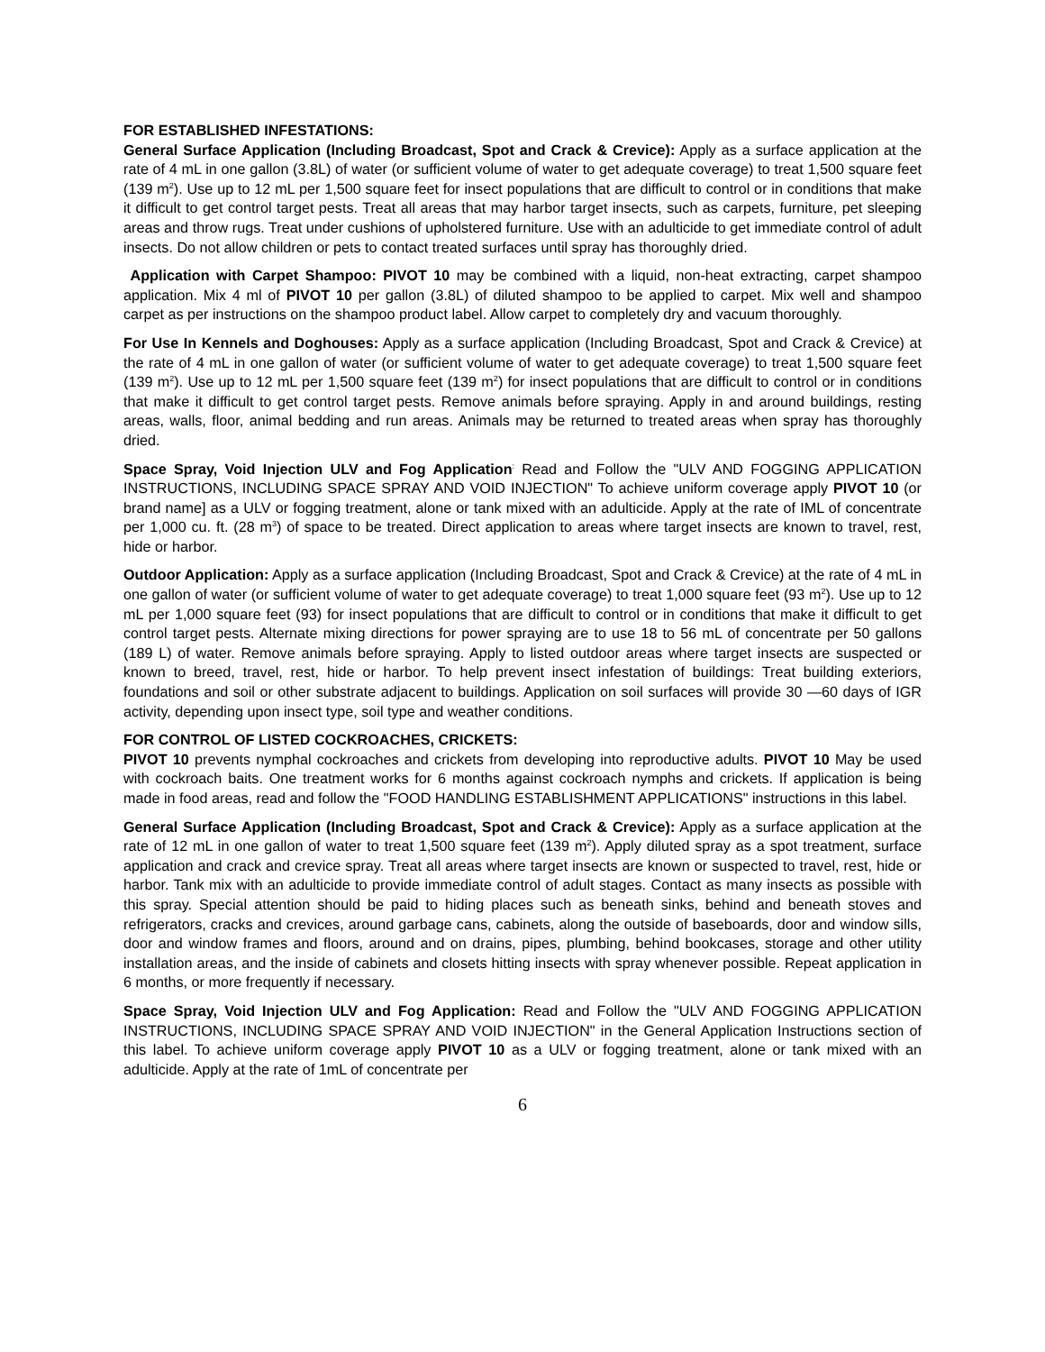FOR ESTABLISHED INFESTATIONS:
General Surface Application (Including Broadcast, Spot and Crack & Crevice): Apply as a surface application at the rate of 4 mL in one gallon (3.8L) of water (or sufficient volume of water to get adequate coverage) to treat 1,500 square feet (139 m<sup>2</sup>). Use up to 12 mL per 1,500 square feet for insect populations that are difficult to control or in conditions that make it difficult to get control target pests. Treat all areas that may harbor target insects, such as carpets, furniture, pet sleeping areas and throw rugs. Treat under cushions of upholstered furniture. Use with an adulticide to get immediate control of adult insects. Do not allow children or pets to contact treated surfaces until spray has thoroughly dried.
Application with Carpet Shampoo: PIVOT 10 may be combined with a liquid, non-heat extracting, carpet shampoo application. Mix 4 ml of PIVOT 10 per gallon (3.8L) of diluted shampoo to be applied to carpet. Mix well and shampoo carpet as per instructions on the shampoo product label. Allow carpet to completely dry and vacuum thoroughly.
For Use In Kennels and Doghouses: Apply as a surface application (Including Broadcast, Spot and Crack & Crevice) at the rate of 4 mL in one gallon of water (or sufficient volume of water to get adequate coverage) to treat 1,500 square feet (139 m<sup>2</sup>). Use up to 12 mL per 1,500 square feet (139 m<sup>2</sup>) for insect populations that are difficult to control or in conditions that make it difficult to get control target pests. Remove animals before spraying. Apply in and around buildings, resting areas, walls, floor, animal bedding and run areas. Animals may be returned to treated areas when spray has thoroughly dried.
Space Spray, Void Injection ULV and Fog Application<sup>:</sup> Read and Follow the "ULV AND FOGGING APPLICATION INSTRUCTIONS, INCLUDING SPACE SPRAY AND VOID INJECTION" To achieve uniform coverage apply PIVOT 10 (or brand name] as a ULV or fogging treatment, alone or tank mixed with an adulticide. Apply at the rate of IML of concentrate per 1,000 cu. ft. (28 m<sup>3</sup>) of space to be treated. Direct application to areas where target insects are known to travel, rest, hide or harbor.
Outdoor Application: Apply as a surface application (Including Broadcast, Spot and Crack & Crevice) at the rate of 4 mL in one gallon of water (or sufficient volume of water to get adequate coverage) to treat 1,000 square feet (93 m<sup>2</sup>). Use up to 12 mL per 1,000 square feet (93) for insect populations that are difficult to control or in conditions that make it difficult to get control target pests. Alternate mixing directions for power spraying are to use 18 to 56 mL of concentrate per 50 gallons (189 L) of water. Remove animals before spraying. Apply to listed outdoor areas where target insects are suspected or known to breed, travel, rest, hide or harbor. To help prevent insect infestation of buildings: Treat building exteriors, foundations and soil or other substrate adjacent to buildings. Application on soil surfaces will provide 30 —60 days of IGR activity, depending upon insect type, soil type and weather conditions.
FOR CONTROL OF LISTED COCKROACHES, CRICKETS:
PIVOT 10 prevents nymphal cockroaches and crickets from developing into reproductive adults. PIVOT 10 May be used with cockroach baits. One treatment works for 6 months against cockroach nymphs and crickets. If application is being made in food areas, read and follow the "FOOD HANDLING ESTABLISHMENT APPLICATIONS" instructions in this label.
General Surface Application (Including Broadcast, Spot and Crack & Crevice): Apply as a surface application at the rate of 12 mL in one gallon of water to treat 1,500 square feet (139 m<sup>2</sup>). Apply diluted spray as a spot treatment, surface application and crack and crevice spray. Treat all areas where target insects are known or suspected to travel, rest, hide or harbor. Tank mix with an adulticide to provide immediate control of adult stages. Contact as many insects as possible with this spray. Special attention should be paid to hiding places such as beneath sinks, behind and beneath stoves and refrigerators, cracks and crevices, around garbage cans, cabinets, along the outside of baseboards, door and window sills, door and window frames and floors, around and on drains, pipes, plumbing, behind bookcases, storage and other utility installation areas, and the inside of cabinets and closets hitting insects with spray whenever possible. Repeat application in 6 months, or more frequently if necessary.
Space Spray, Void Injection ULV and Fog Application: Read and Follow the "ULV AND FOGGING APPLICATION INSTRUCTIONS, INCLUDING SPACE SPRAY AND VOID INJECTION" in the General Application Instructions section of this label. To achieve uniform coverage apply PIVOT 10 as a ULV or fogging treatment, alone or tank mixed with an adulticide. Apply at the rate of 1mL of concentrate per
6